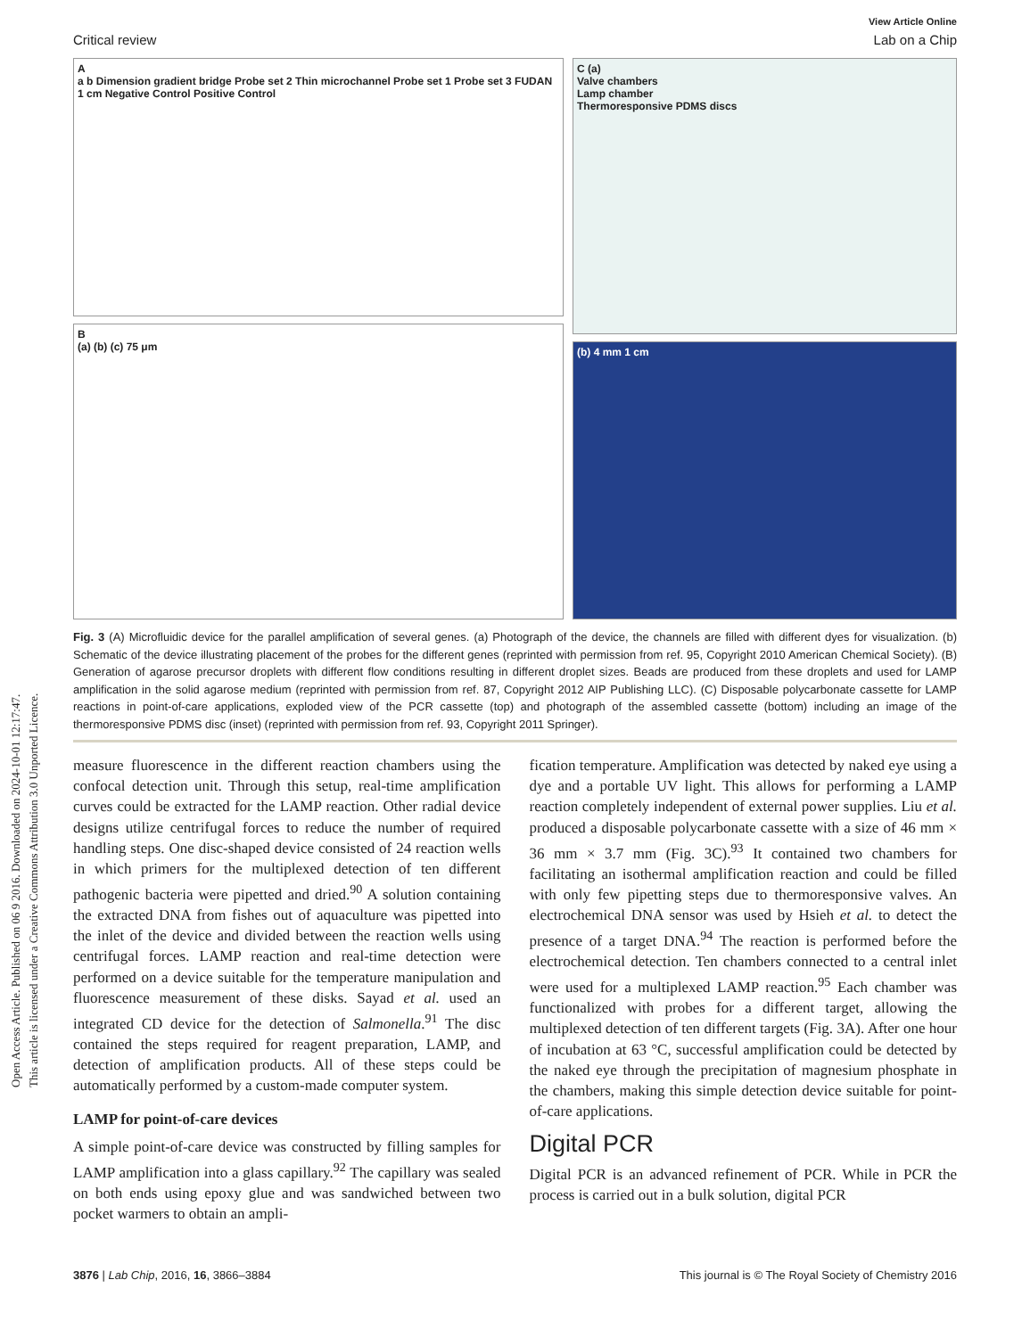Open Access Article. Published on 06 9 2016. Downloaded on 2024-10-01 12:17:47.
This article is licensed under a Creative Commons Attribution 3.0 Unported Licence.
View Article Online
Critical review Lab on a Chip
A
a b Dimension gradient bridge Probe set 2 Thin microchannel Probe set 1 Probe set 3 FUDAN 1 cm Negative Control Positive Control
B
(a) (b) (c) 75 μm
C (a)
Valve chambers
Lamp chamber
Thermoresponsive PDMS discs
(b) 4 mm 1 cm
Fig. 3 (A) Microfluidic device for the parallel amplification of several genes. (a) Photograph of the device, the channels are filled with different dyes for visualization. (b) Schematic of the device illustrating placement of the probes for the different genes (reprinted with permission from ref. 95, Copyright 2010 American Chemical Society). (B) Generation of agarose precursor droplets with different flow conditions resulting in different droplet sizes. Beads are produced from these droplets and used for LAMP amplification in the solid agarose medium (reprinted with permission from ref. 87, Copyright 2012 AIP Publishing LLC). (C) Disposable polycarbonate cassette for LAMP reactions in point-of-care applications, exploded view of the PCR cassette (top) and photograph of the assembled cassette (bottom) including an image of the thermoresponsive PDMS disc (inset) (reprinted with permission from ref. 93, Copyright 2011 Springer).
measure fluorescence in the different reaction chambers using the confocal detection unit. Through this setup, real-time amplification curves could be extracted for the LAMP reaction. Other radial device designs utilize centrifugal forces to reduce the number of required handling steps. One disc-shaped device consisted of 24 reaction wells in which primers for the multiplexed detection of ten different pathogenic bacteria were pipetted and dried.<sup>90</sup> A solution containing the extracted DNA from fishes out of aquaculture was pipetted into the inlet of the device and divided between the reaction wells using centrifugal forces. LAMP reaction and real-time detection were performed on a device suitable for the temperature manipulation and fluorescence measurement of these disks. Sayad et al. used an integrated CD device for the detection of Salmonella.<sup>91</sup> The disc contained the steps required for reagent preparation, LAMP, and detection of amplification products. All of these steps could be automatically performed by a custom-made computer system.
LAMP for point-of-care devices
A simple point-of-care device was constructed by filling samples for LAMP amplification into a glass capillary.<sup>92</sup> The capillary was sealed on both ends using epoxy glue and was sandwiched between two pocket warmers to obtain an ampli-
fication temperature. Amplification was detected by naked eye using a dye and a portable UV light. This allows for performing a LAMP reaction completely independent of external power supplies. Liu et al. produced a disposable polycarbonate cassette with a size of 46 mm × 36 mm × 3.7 mm (Fig. 3C).<sup>93</sup> It contained two chambers for facilitating an isothermal amplification reaction and could be filled with only few pipetting steps due to thermoresponsive valves. An electrochemical DNA sensor was used by Hsieh et al. to detect the presence of a target DNA.<sup>94</sup> The reaction is performed before the electrochemical detection. Ten chambers connected to a central inlet were used for a multiplexed LAMP reaction.<sup>95</sup> Each chamber was functionalized with probes for a different target, allowing the multiplexed detection of ten different targets (Fig. 3A). After one hour of incubation at 63 °C, successful amplification could be detected by the naked eye through the precipitation of magnesium phosphate in the chambers, making this simple detection device suitable for point-of-care applications.
Digital PCR
Digital PCR is an advanced refinement of PCR. While in PCR the process is carried out in a bulk solution, digital PCR
3876 | Lab Chip, 2016, 16, 3866–3884 This journal is © The Royal Society of Chemistry 2016